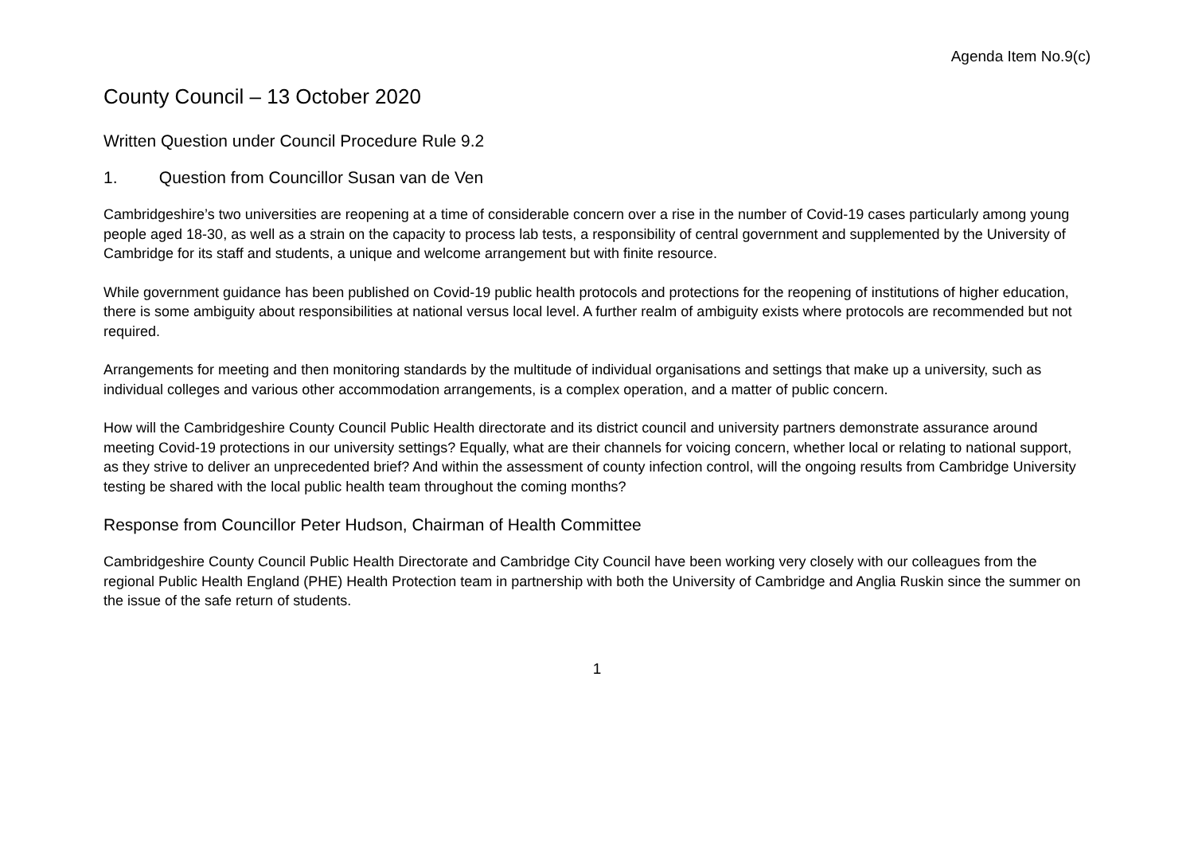Agenda Item No.9(c)
County Council – 13 October 2020
Written Question under Council Procedure Rule 9.2
1. Question from Councillor Susan van de Ven
Cambridgeshire’s two universities are reopening at a time of considerable concern over a rise in the number of Covid-19 cases particularly among young people aged 18-30, as well as a strain on the capacity to process lab tests, a responsibility of central government and supplemented by the University of Cambridge for its staff and students, a unique and welcome arrangement but with finite resource.
While government guidance has been published on Covid-19 public health protocols and protections for the reopening of institutions of higher education, there is some ambiguity about responsibilities at national versus local level. A further realm of ambiguity exists where protocols are recommended but not required.
Arrangements for meeting and then monitoring standards by the multitude of individual organisations and settings that make up a university, such as individual colleges and various other accommodation arrangements, is a complex operation, and a matter of public concern.
How will the Cambridgeshire County Council Public Health directorate and its district council and university partners demonstrate assurance around meeting Covid-19 protections in our university settings? Equally, what are their channels for voicing concern, whether local or relating to national support, as they strive to deliver an unprecedented brief? And within the assessment of county infection control, will the ongoing results from Cambridge University testing be shared with the local public health team throughout the coming months?
Response from Councillor Peter Hudson, Chairman of Health Committee
Cambridgeshire County Council Public Health Directorate and Cambridge City Council have been working very closely with our colleagues from the regional Public Health England (PHE) Health Protection team in partnership with both the University of Cambridge and Anglia Ruskin since the summer on the issue of the safe return of students.
1